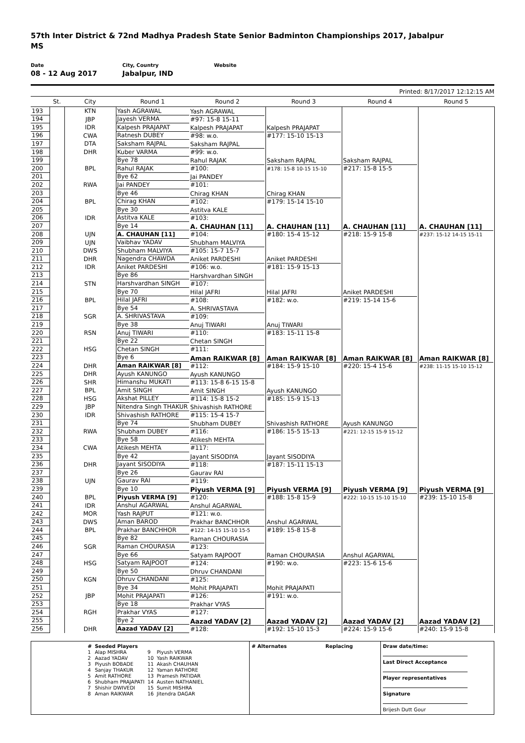57th Inter District & 72nd Madhya Pradesh State Senior Badminton Championships 2017, Jabalpur
MS
Date
08 - 12 Aug 2017
City, Country
Jabalpur, IND
Website
Printed: 8/17/2017 12:12:15 AM
| | St. | City | Round 1 | Round 2 | Round 3 | Round 4 | Round 5 |
| --- | --- | --- | --- | --- | --- | --- | --- |
| 193 | | KTN | Yash AGRAWAL | Yash AGRAWAL #97: 15-8 15-11 | Kalpesh PRAJAPAT #177: 15-10 15-13 | Saksham RAJPAL #217: 15-8 15-5 | A. CHAUHAN [11] #237: 15-12 14-15 15-11 |
| 194 | | JBP | Jayesh VERMA | | | | |
| 195 | | IDR | Kalpesh PRAJAPAT | Kalpesh PRAJAPAT #98: w.o. | | | |
| 196 | | CWA | Ratnesh DUBEY | | | | |
| 197 | | DTA | Saksham RAJPAL | Saksham RAJPAL #99: w.o. | Saksham RAJPAL #178: 15-8 10-15 15-10 | | |
| 198 | | DHR | Kuber VARMA | | | | |
| 199 | | | Bye 78 | Rahul RAJAK #100: | | | |
| 200 | | BPL | Rahul RAJAK | | | | |
| 201 | | | Bye 62 | Jai PANDEY #101: | Chirag KHAN #179: 15-14 15-10 | A. CHAUHAN [11] #218: 15-9 15-8 | |
| 202 | | RWA | Jai PANDEY | | | | |
| 203 | | | Bye 46 | Chirag KHAN #102: | | | |
| 204 | | BPL | Chirag KHAN | | | | |
| 205 | | | Bye 30 | Astitva KALE #103: | A. CHAUHAN [11] #180: 15-4 15-12 | | |
| 206 | | IDR | Astitva KALE | | | | |
| 207 | | | Bye 14 | A. CHAUHAN [11] #104: | | | |
| 208 | | UJN | A. CHAUHAN [11] | | | | |
| 209 | | UJN | Vaibhav YADAV | Shubham MALVIYA #105: 15-7 15-7 | Aniket PARDESHI #181: 15-9 15-13 | Aniket PARDESHI #219: 15-14 15-6 | Aman RAIKWAR [8] #238: 11-15 15-10 15-12 |
| 210 | | DWS | Shubham MALVIYA | | | | |
| 211 | | DHR | Nagendra CHAWDA | Aniket PARDESHI #106: w.o. | | | |
| 212 | | IDR | Aniket PARDESHI | | | | |
| 213 | | | Bye 86 | Harshvardhan SINGH #107: | Hilal JAFRI #182: w.o. | | |
| 214 | | STN | Harshvardhan SINGH | | | | |
| 215 | | | Bye 70 | Hilal JAFRI #108: | | | |
| 216 | | BPL | Hilal JAFRI | | | | |
| 217 | | | Bye 54 | A. SHRIVASTAVA #109: | Anuj TIWARI #183: 15-11 15-8 | Aman RAIKWAR [8] #220: 15-4 15-6 | |
| 218 | | SGR | A. SHRIVASTAVA | | | | |
| 219 | | | Bye 38 | Anuj TIWARI #110: | | | |
| 220 | | RSN | Anuj TIWARI | | | | |
| 221 | | | Bye 22 | Chetan SINGH #111: | Aman RAIKWAR [8] #184: 15-9 15-10 | | |
| 222 | | HSG | Chetan SINGH | | | | |
| 223 | | | Bye 6 | Aman RAIKWAR [8] #112: | | | |
| 224 | | DHR | Aman RAIKWAR [8] | | | | |
| 225 | | DHR | Ayush KANUNGO | Ayush KANUNGO #113: 15-8 6-15 15-8 | Ayush KANUNGO #185: 15-9 15-13 | Ayush KANUNGO #221: 12-15 15-9 15-12 | Piyush VERMA [9] #239: 15-10 15-8 |
| 226 | | SHR | Himanshu MUKATI | | | | |
| 227 | | BPL | Amit SINGH | Amit SINGH #114: 15-8 15-2 | | | |
| 228 | | HSG | Akshat PILLEY | | | | |
| 229 | | JBP | Nitendra Singh THAKUR | Shivashish RATHORE #115: 15-4 15-7 | Shivashish RATHORE #186: 15-5 15-13 | | |
| 230 | | IDR | Shivashish RATHORE | | | | |
| 231 | | | Bye 74 | Shubham DUBEY #116: | | | |
| 232 | | RWA | Shubham DUBEY | | | | |
| 233 | | | Bye 58 | Atikesh MEHTA #117: | Jayant SISODIYA #187: 15-11 15-13 | Piyush VERMA [9] #222: 10-15 15-10 15-10 | |
| 234 | | CWA | Atikesh MEHTA | | | | |
| 235 | | | Bye 42 | Jayant SISODIYA #118: | | | |
| 236 | | DHR | Jayant SISODIYA | | | | |
| 237 | | | Bye 26 | Gaurav RAI #119: | Piyush VERMA [9] #188: 15-8 15-9 | | |
| 238 | | UJN | Gaurav RAI | | | | |
| 239 | | | Bye 10 | Piyush VERMA [9] #120: | | | |
| 240 | | BPL | Piyush VERMA [9] | | | | |
| 241 | | IDR | Anshul AGARWAL | Anshul AGARWAL #121: w.o. | Anshul AGARWAL #189: 15-8 15-8 | Anshul AGARWAL #223: 15-6 15-6 | Aazad YADAV [2] #240: 15-9 15-8 |
| 242 | | MOR | Yash RAJPUT | | | | |
| 243 | | DWS | Aman BAROD | Prakhar BANCHHOR #122: 14-15 15-10 15-5 | | | |
| 244 | | BPL | Prakhar BANCHHOR | | | | |
| 245 | | | Bye 82 | Raman CHOURASIA #123: | Raman CHOURASIA #190: w.o. | | |
| 246 | | SGR | Raman CHOURASIA | | | | |
| 247 | | | Bye 66 | Satyam RAJPOOT #124: | | | |
| 248 | | HSG | Satyam RAJPOOT | | | | |
| 249 | | | Bye 50 | Dhruv CHANDANI #125: | Mohit PRAJAPATI #191: w.o. | Aazad YADAV [2] #224: 15-9 15-6 | |
| 250 | | KGN | Dhruv CHANDANI | | | | |
| 251 | | | Bye 34 | Mohit PRAJAPATI #126: | | | |
| 252 | | JBP | Mohit PRAJAPATI | | | | |
| 253 | | | Bye 18 | Prakhar VYAS #127: | Aazad YADAV [2] #192: 15-10 15-3 | | |
| 254 | | RGH | Prakhar VYAS | | | | |
| 255 | | | Bye 2 | Aazad YADAV [2] #128: | | | |
| 256 | | DHR | Aazad YADAV [2] | | | | |
| # | Seeded Players | | |
| 1 | Alap MISHRA | 9 | Piyush VERMA |
| 2 | Aazad YADAV | 10 | Yash RAIKWAR |
| 3 | Piyush BOBADE | 11 | Akash CHAUHAN |
| 4 | Sanjay THAKUR | 12 | Yaman RATHORE |
| 5 | Amit RATHORE | 13 | Pramesh PATIDAR |
| 6 | Shubham PRAJAPATI | 14 | Austen NATHANIEL |
| 7 | Shishir DWIVEDI | 15 | Sumit MISHRA |
| 8 | Aman RAIKWAR | 16 | Jitendra DAGAR |
# Alternates
Replacing
Draw date/time:
Last Direct Acceptance
Player representatives
Signature
Brijesh Dutt Gour